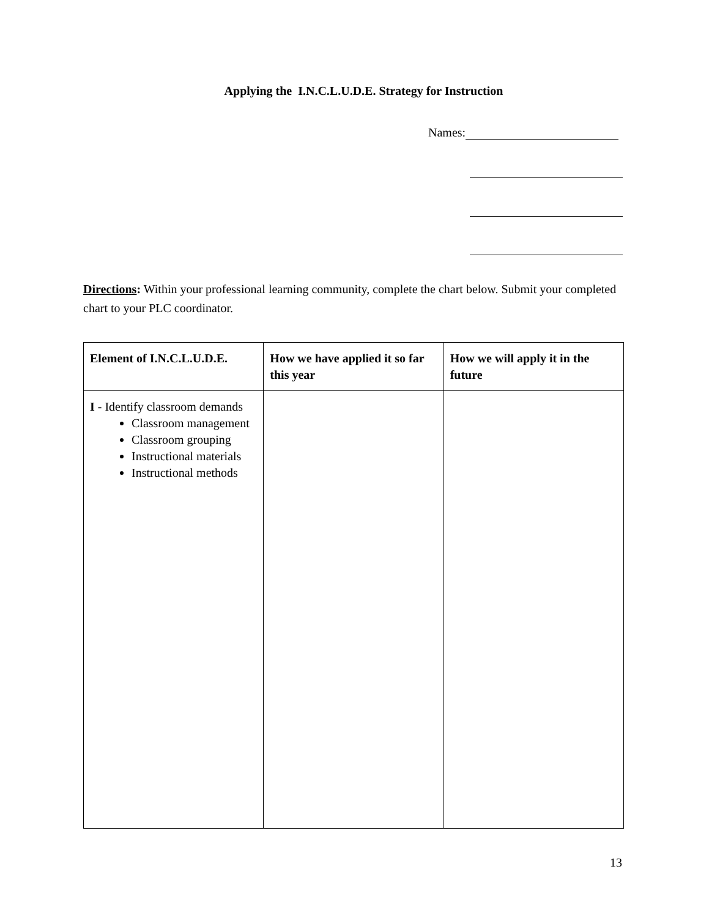Applying the I.N.C.L.U.D.E. Strategy for Instruction
Names:
Directions: Within your professional learning community, complete the chart below. Submit your completed chart to your PLC coordinator.
| Element of I.N.C.L.U.D.E. | How we have applied it so far this year | How we will apply it in the future |
| --- | --- | --- |
| I - Identify classroom demands Classroom management Classroom grouping Instructional materials Instructional methods | | |
13